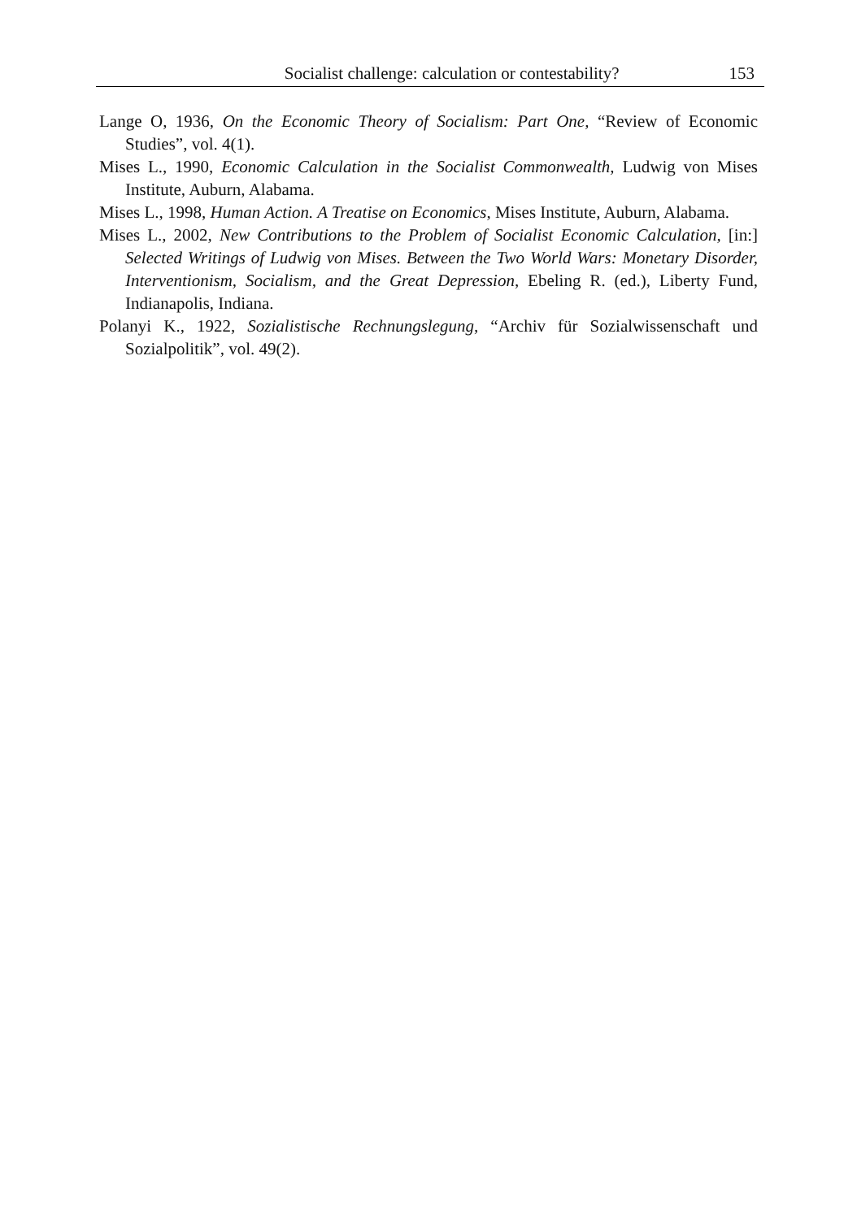Socialist challenge: calculation or contestability? 153
Lange O, 1936, On the Economic Theory of Socialism: Part One, “Review of Economic Studies”, vol. 4(1).
Mises L., 1990, Economic Calculation in the Socialist Commonwealth, Ludwig von Mises Institute, Auburn, Alabama.
Mises L., 1998, Human Action. A Treatise on Economics, Mises Institute, Auburn, Alabama.
Mises L., 2002, New Contributions to the Problem of Socialist Economic Calculation, [in:] Selected Writings of Ludwig von Mises. Between the Two World Wars: Monetary Disorder, Interventionism, Socialism, and the Great Depression, Ebeling R. (ed.), Liberty Fund, Indianapolis, Indiana.
Polanyi K., 1922, Sozialistische Rechnungslegung, “Archiv für Sozialwissenschaft und Sozialpolitik”, vol. 49(2).